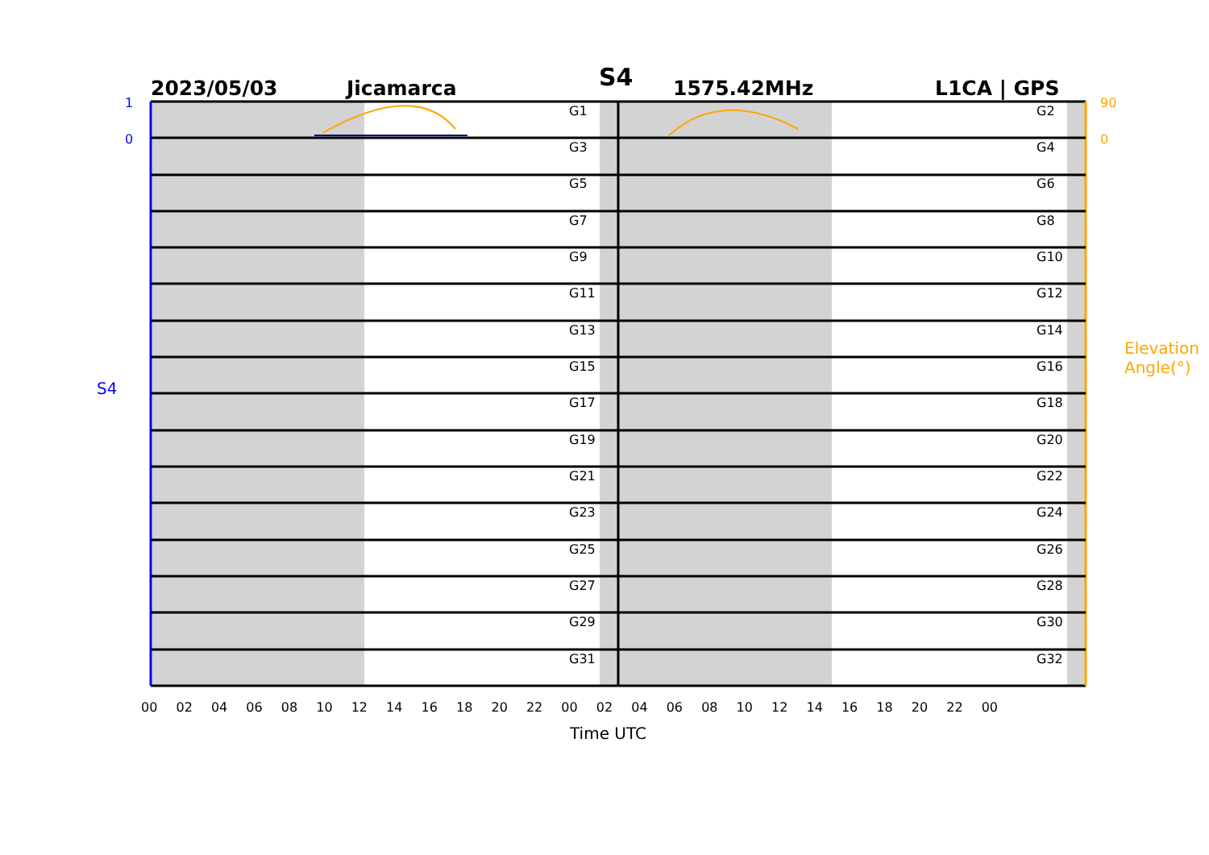S4
2023/05/03 Jicamarca 1575.42MHz L1CA | GPS
G1 G2
G3 G4
G5 G6
G7 G8
G9 G10
G11 G12
G13 G14
G15 G16
G17 G18
G19 G20
G21 G22
G23 G24
G25 G26
G27 G28
G29 G30
G31 G32
S4
Elevation Angle(°)
1
0
90
0
00 02 04 06 08 10 12 14 16 18 20 22 00 02 04 06 08 10 12 14 16 18 20 22 00
Time UTC